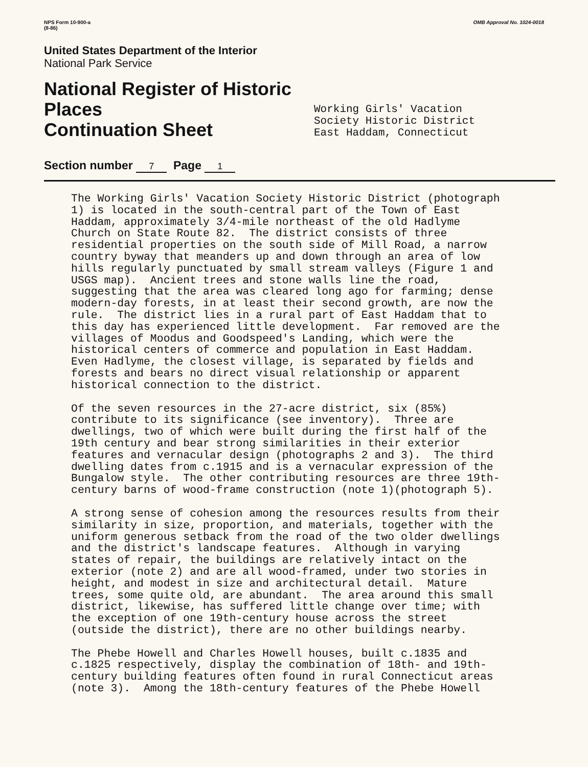NPS Form 10-900-a
(8-86)
OMB Approval No. 1024-0018
United States Department of the Interior
National Park Service
National Register of Historic Places
Continuation Sheet
Section number 7 Page 1
Working Girls' Vacation
Society Historic District
East Haddam, Connecticut
The Working Girls' Vacation Society Historic District (photograph 1) is located in the south-central part of the Town of East Haddam, approximately 3/4-mile northeast of the old Hadlyme Church on State Route 82. The district consists of three residential properties on the south side of Mill Road, a narrow country byway that meanders up and down through an area of low hills regularly punctuated by small stream valleys (Figure 1 and USGS map). Ancient trees and stone walls line the road, suggesting that the area was cleared long ago for farming; dense modern-day forests, in at least their second growth, are now the rule. The district lies in a rural part of East Haddam that to this day has experienced little development. Far removed are the villages of Moodus and Goodspeed's Landing, which were the historical centers of commerce and population in East Haddam. Even Hadlyme, the closest village, is separated by fields and forests and bears no direct visual relationship or apparent historical connection to the district.
Of the seven resources in the 27-acre district, six (85%) contribute to its significance (see inventory). Three are dwellings, two of which were built during the first half of the 19th century and bear strong similarities in their exterior features and vernacular design (photographs 2 and 3). The third dwelling dates from c.1915 and is a vernacular expression of the Bungalow style. The other contributing resources are three 19th- century barns of wood-frame construction (note 1)(photograph 5).
A strong sense of cohesion among the resources results from their similarity in size, proportion, and materials, together with the uniform generous setback from the road of the two older dwellings and the district's landscape features. Although in varying states of repair, the buildings are relatively intact on the exterior (note 2) and are all wood-framed, under two stories in height, and modest in size and architectural detail. Mature trees, some quite old, are abundant. The area around this small district, likewise, has suffered little change over time; with the exception of one 19th-century house across the street (outside the district), there are no other buildings nearby.
The Phebe Howell and Charles Howell houses, built c.1835 and c.1825 respectively, display the combination of 18th- and 19th- century building features often found in rural Connecticut areas (note 3). Among the 18th-century features of the Phebe Howell